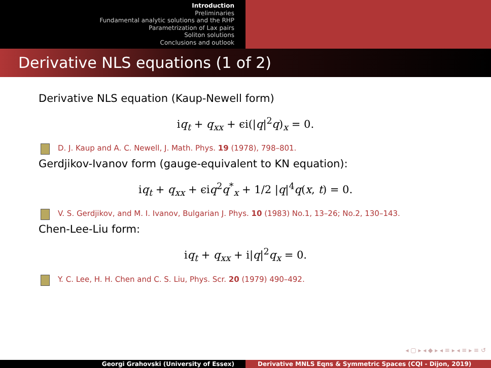Introduction
Preliminaries
Fundamental analytic solutions and the RHP
Parametrization of Lax pairs
Soliton solutions
Conclusions and outlook
Derivative NLS equations (1 of 2)
Derivative NLS equation (Kaup-Newell form)
iq<sub>t</sub> + q<sub>xx</sub> + ϵi(|q|<sup>2</sup>q)<sub>x</sub> = 0.
D. J. Kaup and A. C. Newell, J. Math. Phys. 19 (1978), 798–801.
Gerdjikov-Ivanov form (gauge-equivalent to KN equation):
iq<sub>t</sub> + q<sub>xx</sub> + ϵiq<sup>2</sup>q<sup>*</sup><sub>x</sub> + 1/2 |q|<sup>4</sup>q(x, t) = 0.
V. S. Gerdjikov, and M. I. Ivanov, Bulgarian J. Phys. 10 (1983) No.1, 13–26; No.2, 130–143.
Chen-Lee-Liu form:
iq<sub>t</sub> + q<sub>xx</sub> + i|q|<sup>2</sup>q<sub>x</sub> = 0.
Y. C. Lee, H. H. Chen and C. S. Liu, Phys. Scr. 20 (1979) 490–492.
◂ ▢ ▸ ◂ ◆ ▸ ◂ ≡ ▸ ◂ ≡ ▸ ≡ ↺
Georgi Grahovski (University of Essex) Derivative MNLS Eqns & Symmetric Spaces (CQI - Dijon, 2019)